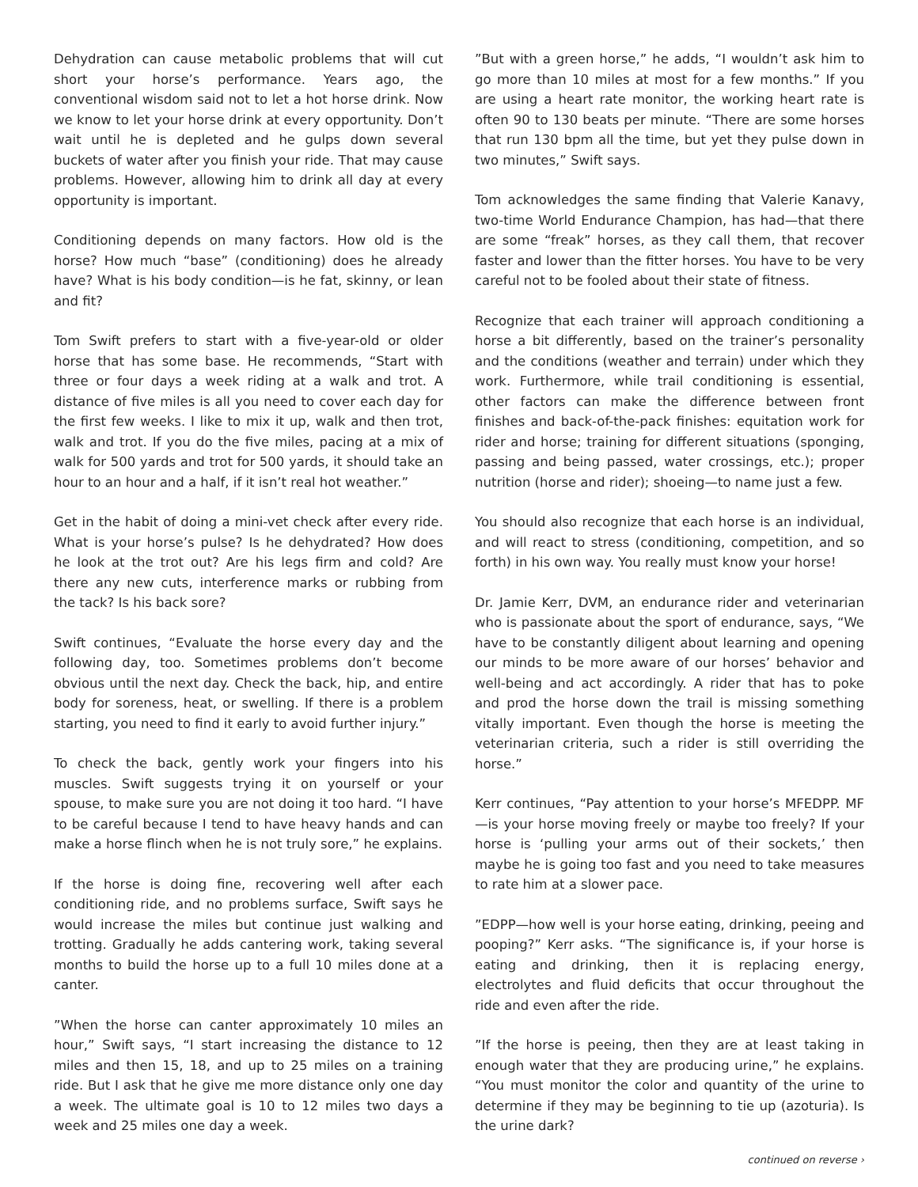Dehydration can cause metabolic problems that will cut short your horse’s performance. Years ago, the conventional wisdom said not to let a hot horse drink. Now we know to let your horse drink at every opportunity. Don’t wait until he is depleted and he gulps down several buckets of water after you finish your ride. That may cause problems. However, allowing him to drink all day at every opportunity is important.
Conditioning depends on many factors. How old is the horse? How much “base” (conditioning) does he already have? What is his body condition—is he fat, skinny, or lean and fit?
Tom Swift prefers to start with a five-year-old or older horse that has some base. He recommends, “Start with three or four days a week riding at a walk and trot. A distance of five miles is all you need to cover each day for the first few weeks. I like to mix it up, walk and then trot, walk and trot. If you do the five miles, pacing at a mix of walk for 500 yards and trot for 500 yards, it should take an hour to an hour and a half, if it isn’t real hot weather.”
Get in the habit of doing a mini-vet check after every ride. What is your horse’s pulse? Is he dehydrated? How does he look at the trot out? Are his legs firm and cold? Are there any new cuts, interference marks or rubbing from the tack? Is his back sore?
Swift continues, “Evaluate the horse every day and the following day, too. Sometimes problems don’t become obvious until the next day. Check the back, hip, and entire body for soreness, heat, or swelling. If there is a problem starting, you need to find it early to avoid further injury.”
To check the back, gently work your fingers into his muscles. Swift suggests trying it on yourself or your spouse, to make sure you are not doing it too hard. “I have to be careful because I tend to have heavy hands and can make a horse flinch when he is not truly sore,” he explains.
If the horse is doing fine, recovering well after each conditioning ride, and no problems surface, Swift says he would increase the miles but continue just walking and trotting. Gradually he adds cantering work, taking several months to build the horse up to a full 10 miles done at a canter.
”When the horse can canter approximately 10 miles an hour,” Swift says, “I start increasing the distance to 12 miles and then 15, 18, and up to 25 miles on a training ride. But I ask that he give me more distance only one day a week. The ultimate goal is 10 to 12 miles two days a week and 25 miles one day a week.
”But with a green horse,” he adds, “I wouldn’t ask him to go more than 10 miles at most for a few months.” If you are using a heart rate monitor, the working heart rate is often 90 to 130 beats per minute. “There are some horses that run 130 bpm all the time, but yet they pulse down in two minutes,” Swift says.
Tom acknowledges the same finding that Valerie Kanavy, two-time World Endurance Champion, has had—that there are some “freak” horses, as they call them, that recover faster and lower than the fitter horses. You have to be very careful not to be fooled about their state of fitness.
Recognize that each trainer will approach conditioning a horse a bit differently, based on the trainer’s personality and the conditions (weather and terrain) under which they work. Furthermore, while trail conditioning is essential, other factors can make the difference between front finishes and back-of-the-pack finishes: equitation work for rider and horse; training for different situations (sponging, passing and being passed, water crossings, etc.); proper nutrition (horse and rider); shoeing—to name just a few.
You should also recognize that each horse is an individual, and will react to stress (conditioning, competition, and so forth) in his own way. You really must know your horse!
Dr. Jamie Kerr, DVM, an endurance rider and veterinarian who is passionate about the sport of endurance, says, “We have to be constantly diligent about learning and opening our minds to be more aware of our horses’ behavior and well-being and act accordingly. A rider that has to poke and prod the horse down the trail is missing something vitally important. Even though the horse is meeting the veterinarian criteria, such a rider is still overriding the horse.”
Kerr continues, “Pay attention to your horse’s MFEDPP. MF—is your horse moving freely or maybe too freely? If your horse is ‘pulling your arms out of their sockets,’ then maybe he is going too fast and you need to take measures to rate him at a slower pace.
”EDPP—how well is your horse eating, drinking, peeing and pooping?” Kerr asks. “The significance is, if your horse is eating and drinking, then it is replacing energy, electrolytes and fluid deficits that occur throughout the ride and even after the ride.
”If the horse is peeing, then they are at least taking in enough water that they are producing urine,” he explains. “You must monitor the color and quantity of the urine to determine if they may be beginning to tie up (azoturia). Is the urine dark?
continued on reverse ›